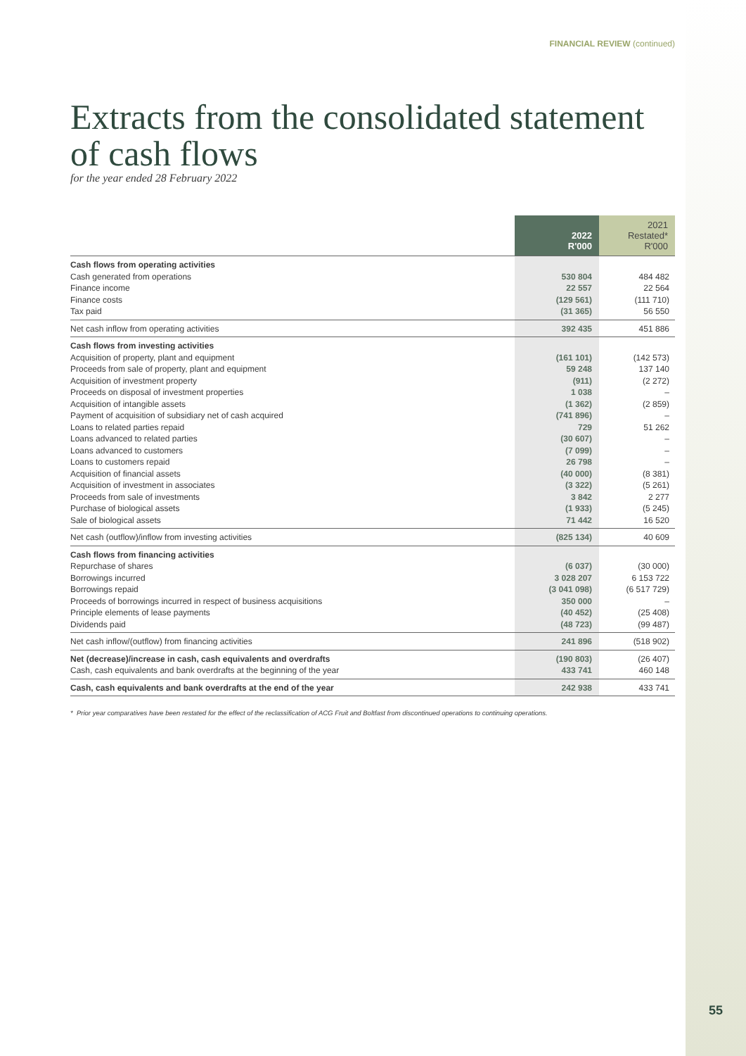FINANCIAL REVIEW (continued)
Extracts from the consolidated statement of cash flows
for the year ended 28 February 2022
| | 2022 R'000 | 2021 Restated* R'000 |
| --- | --- | --- |
| Cash flows from operating activities | | |
| Cash generated from operations | 530 804 | 484 482 |
| Finance income | 22 557 | 22 564 |
| Finance costs | (129 561) | (111 710) |
| Tax paid | (31 365) | 56 550 |
| Net cash inflow from operating activities | 392 435 | 451 886 |
| Cash flows from investing activities | | |
| Acquisition of property, plant and equipment | (161 101) | (142 573) |
| Proceeds from sale of property, plant and equipment | 59 248 | 137 140 |
| Acquisition of investment property | (911) | (2 272) |
| Proceeds on disposal of investment properties | 1 038 | – |
| Acquisition of intangible assets | (1 362) | (2 859) |
| Payment of acquisition of subsidiary net of cash acquired | (741 896) | – |
| Loans to related parties repaid | 729 | 51 262 |
| Loans advanced to related parties | (30 607) | – |
| Loans advanced to customers | (7 099) | – |
| Loans to customers repaid | 26 798 | – |
| Acquisition of financial assets | (40 000) | (8 381) |
| Acquisition of investment in associates | (3 322) | (5 261) |
| Proceeds from sale of investments | 3 842 | 2 277 |
| Purchase of biological assets | (1 933) | (5 245) |
| Sale of biological assets | 71 442 | 16 520 |
| Net cash (outflow)/inflow from investing activities | (825 134) | 40 609 |
| Cash flows from financing activities | | |
| Repurchase of shares | (6 037) | (30 000) |
| Borrowings incurred | 3 028 207 | 6 153 722 |
| Borrowings repaid | (3 041 098) | (6 517 729) |
| Proceeds of borrowings incurred in respect of business acquisitions | 350 000 | – |
| Principle elements of lease payments | (40 452) | (25 408) |
| Dividends paid | (48 723) | (99 487) |
| Net cash inflow/(outflow) from financing activities | 241 896 | (518 902) |
| Net (decrease)/increase in cash, cash equivalents and overdrafts | (190 803) | (26 407) |
| Cash, cash equivalents and bank overdrafts at the beginning of the year | 433 741 | 460 148 |
| Cash, cash equivalents and bank overdrafts at the end of the year | 242 938 | 433 741 |
* Prior year comparatives have been restated for the effect of the reclassification of ACG Fruit and Boltfast from discontinued operations to continuing operations.
55